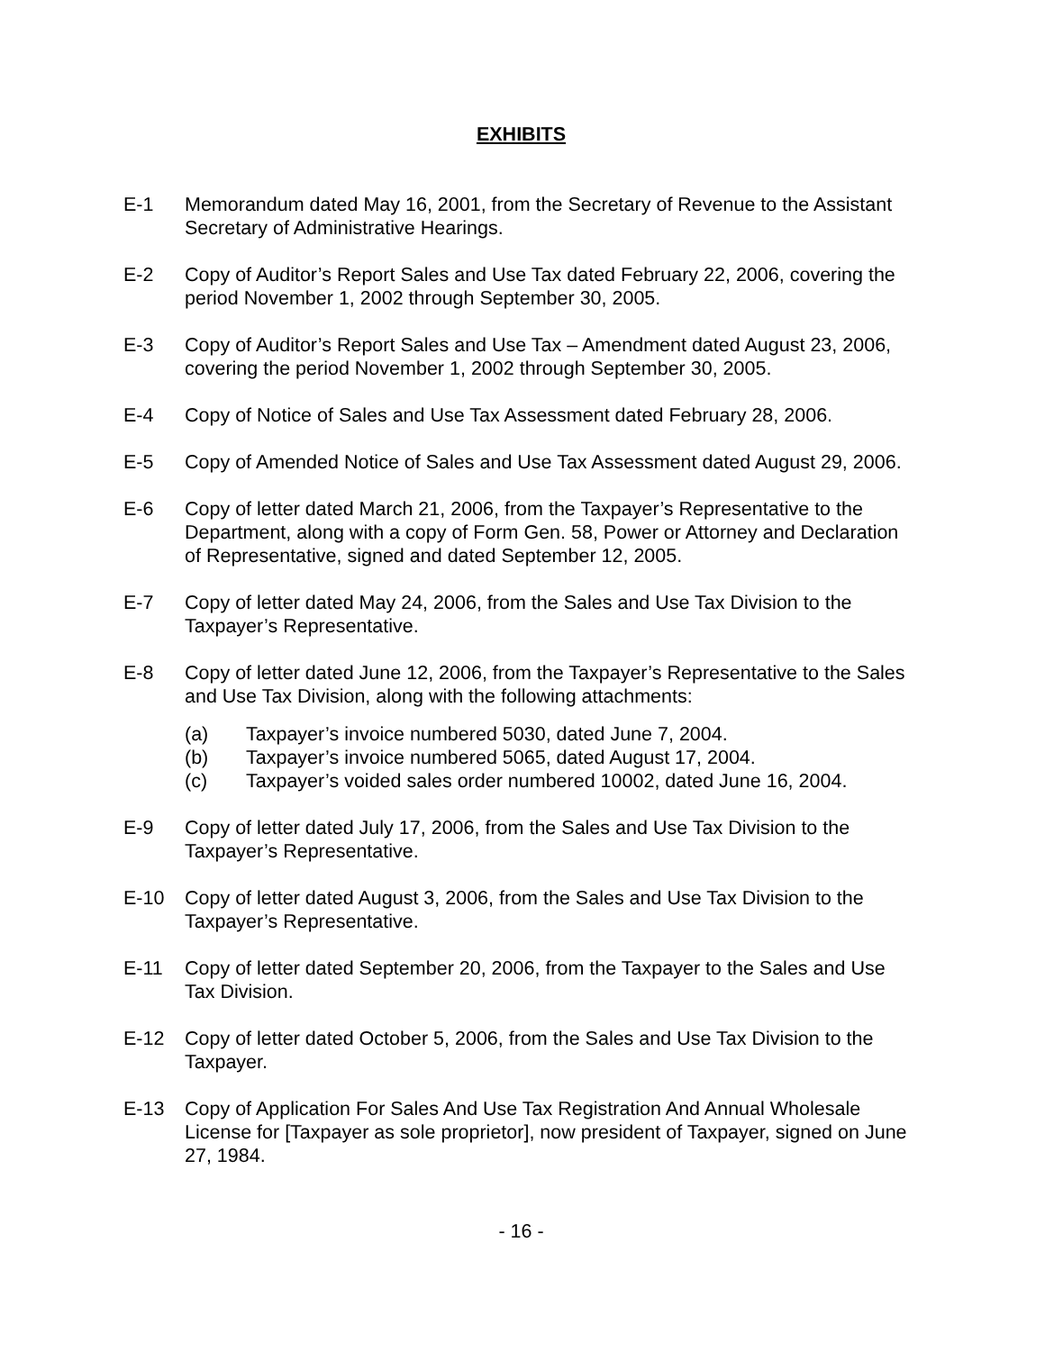EXHIBITS
E-1 Memorandum dated May 16, 2001, from the Secretary of Revenue to the Assistant Secretary of Administrative Hearings.
E-2 Copy of Auditor’s Report Sales and Use Tax dated February 22, 2006, covering the period November 1, 2002 through September 30, 2005.
E-3 Copy of Auditor’s Report Sales and Use Tax – Amendment dated August 23, 2006, covering the period November 1, 2002 through September 30, 2005.
E-4 Copy of Notice of Sales and Use Tax Assessment dated February 28, 2006.
E-5 Copy of Amended Notice of Sales and Use Tax Assessment dated August 29, 2006.
E-6 Copy of letter dated March 21, 2006, from the Taxpayer’s Representative to the Department, along with a copy of Form Gen. 58, Power or Attorney and Declaration of Representative, signed and dated September 12, 2005.
E-7 Copy of letter dated May 24, 2006, from the Sales and Use Tax Division to the Taxpayer’s Representative.
E-8 Copy of letter dated June 12, 2006, from the Taxpayer’s Representative to the Sales and Use Tax Division, along with the following attachments:
(a) Taxpayer’s invoice numbered 5030, dated June 7, 2004.
(b) Taxpayer’s invoice numbered 5065, dated August 17, 2004.
(c) Taxpayer’s voided sales order numbered 10002, dated June 16, 2004.
E-9 Copy of letter dated July 17, 2006, from the Sales and Use Tax Division to the Taxpayer’s Representative.
E-10 Copy of letter dated August 3, 2006, from the Sales and Use Tax Division to the Taxpayer’s Representative.
E-11 Copy of letter dated September 20, 2006, from the Taxpayer to the Sales and Use Tax Division.
E-12 Copy of letter dated October 5, 2006, from the Sales and Use Tax Division to the Taxpayer.
E-13 Copy of Application For Sales And Use Tax Registration And Annual Wholesale License for [Taxpayer as sole proprietor], now president of Taxpayer, signed on June 27, 1984.
- 16 -